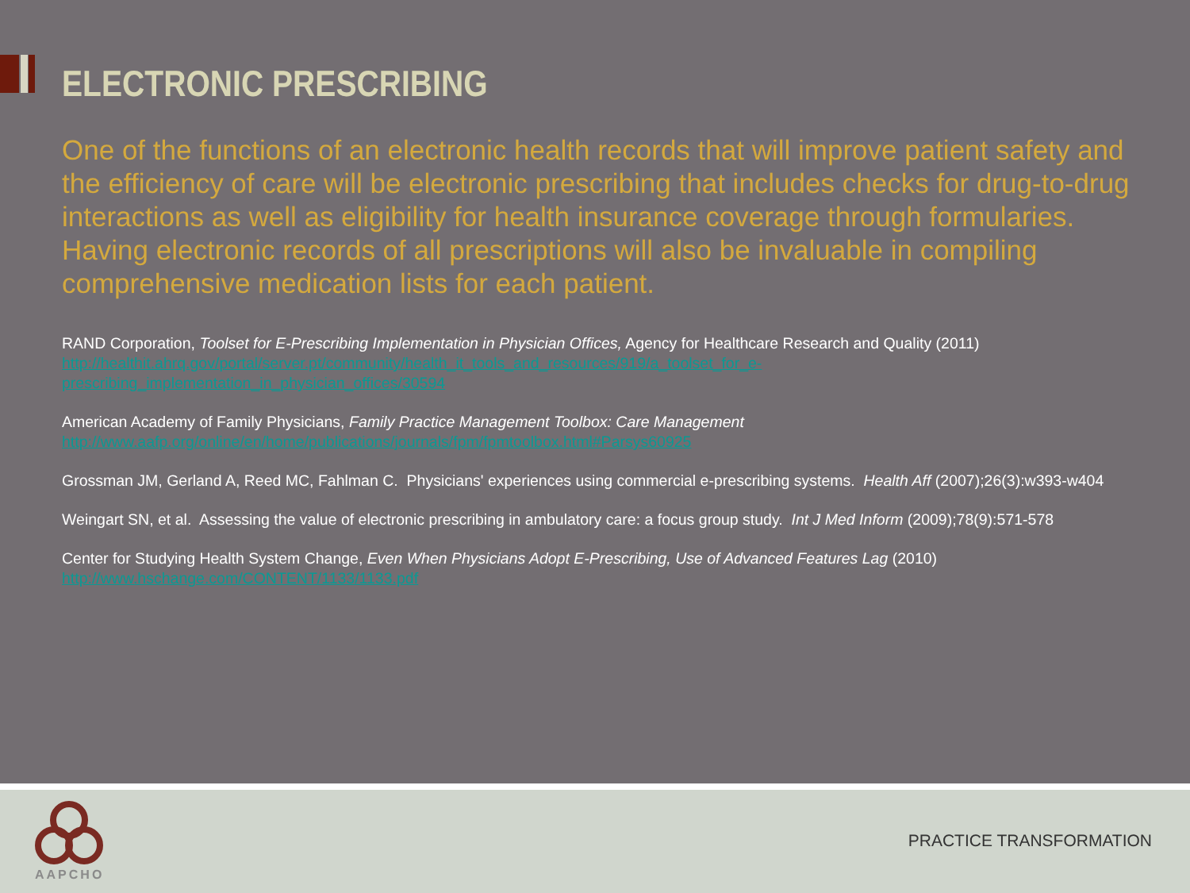ELECTRONIC PRESCRIBING
One of the functions of an electronic health records that will improve patient safety and the efficiency of care will be electronic prescribing that includes checks for drug-to-drug interactions as well as eligibility for health insurance coverage through formularies. Having electronic records of all prescriptions will also be invaluable in compiling comprehensive medication lists for each patient.
RAND Corporation, Toolset for E-Prescribing Implementation in Physician Offices, Agency for Healthcare Research and Quality (2011) http://healthit.ahrq.gov/portal/server.pt/community/health_it_tools_and_resources/919/a_toolset_for_e-prescribing_implementation_in_physician_offices/30594
American Academy of Family Physicians, Family Practice Management Toolbox: Care Management
http://www.aafp.org/online/en/home/publications/journals/fpm/fpmtoolbox.html#Parsys60925
Grossman JM, Gerland A, Reed MC, Fahlman C. Physicians' experiences using commercial e-prescribing systems. Health Aff (2007);26(3):w393-w404
Weingart SN, et al. Assessing the value of electronic prescribing in ambulatory care: a focus group study. Int J Med Inform (2009);78(9):571-578
Center for Studying Health System Change, Even When Physicians Adopt E-Prescribing, Use of Advanced Features Lag (2010)
http://www.hschange.com/CONTENT/1133/1133.pdf
AAPCHO
PRACTICE TRANSFORMATION